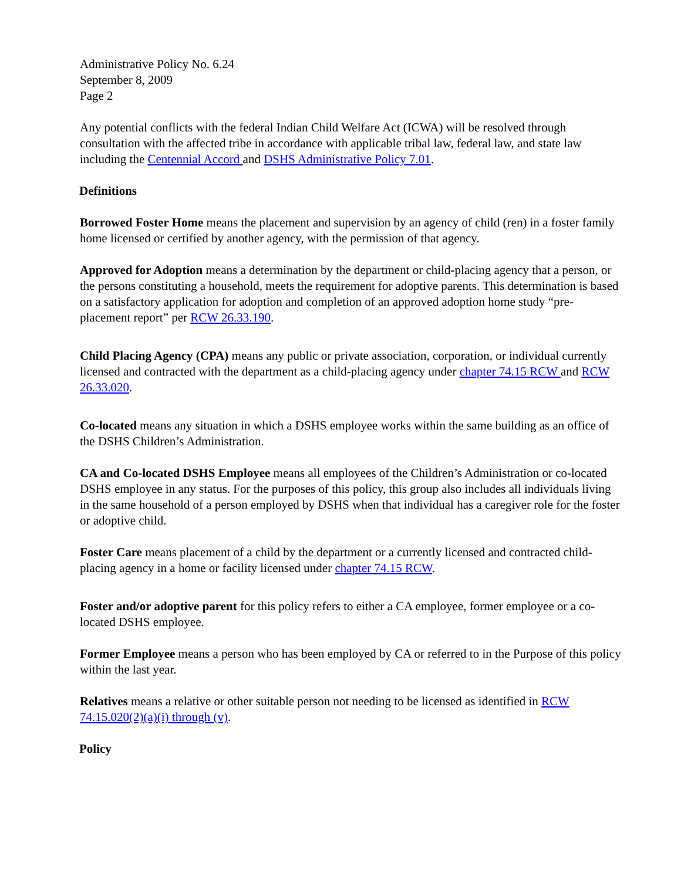Administrative Policy No. 6.24
September 8, 2009
Page 2
Any potential conflicts with the federal Indian Child Welfare Act (ICWA) will be resolved through consultation with the affected tribe in accordance with applicable tribal law, federal law, and state law including the Centennial Accord and DSHS Administrative Policy 7.01.
Definitions
Borrowed Foster Home means the placement and supervision by an agency of child (ren) in a foster family home licensed or certified by another agency, with the permission of that agency.
Approved for Adoption means a determination by the department or child-placing agency that a person, or the persons constituting a household, meets the requirement for adoptive parents. This determination is based on a satisfactory application for adoption and completion of an approved adoption home study “pre-placement report” per RCW 26.33.190.
Child Placing Agency (CPA) means any public or private association, corporation, or individual currently licensed and contracted with the department as a child-placing agency under chapter 74.15 RCW and RCW 26.33.020.
Co-located means any situation in which a DSHS employee works within the same building as an office of the DSHS Children’s Administration.
CA and Co-located DSHS Employee means all employees of the Children’s Administration or co-located DSHS employee in any status. For the purposes of this policy, this group also includes all individuals living in the same household of a person employed by DSHS when that individual has a caregiver role for the foster or adoptive child.
Foster Care means placement of a child by the department or a currently licensed and contracted child-placing agency in a home or facility licensed under chapter 74.15 RCW.
Foster and/or adoptive parent for this policy refers to either a CA employee, former employee or a co-located DSHS employee.
Former Employee means a person who has been employed by CA or referred to in the Purpose of this policy within the last year.
Relatives means a relative or other suitable person not needing to be licensed as identified in RCW 74.15.020(2)(a)(i) through (v).
Policy